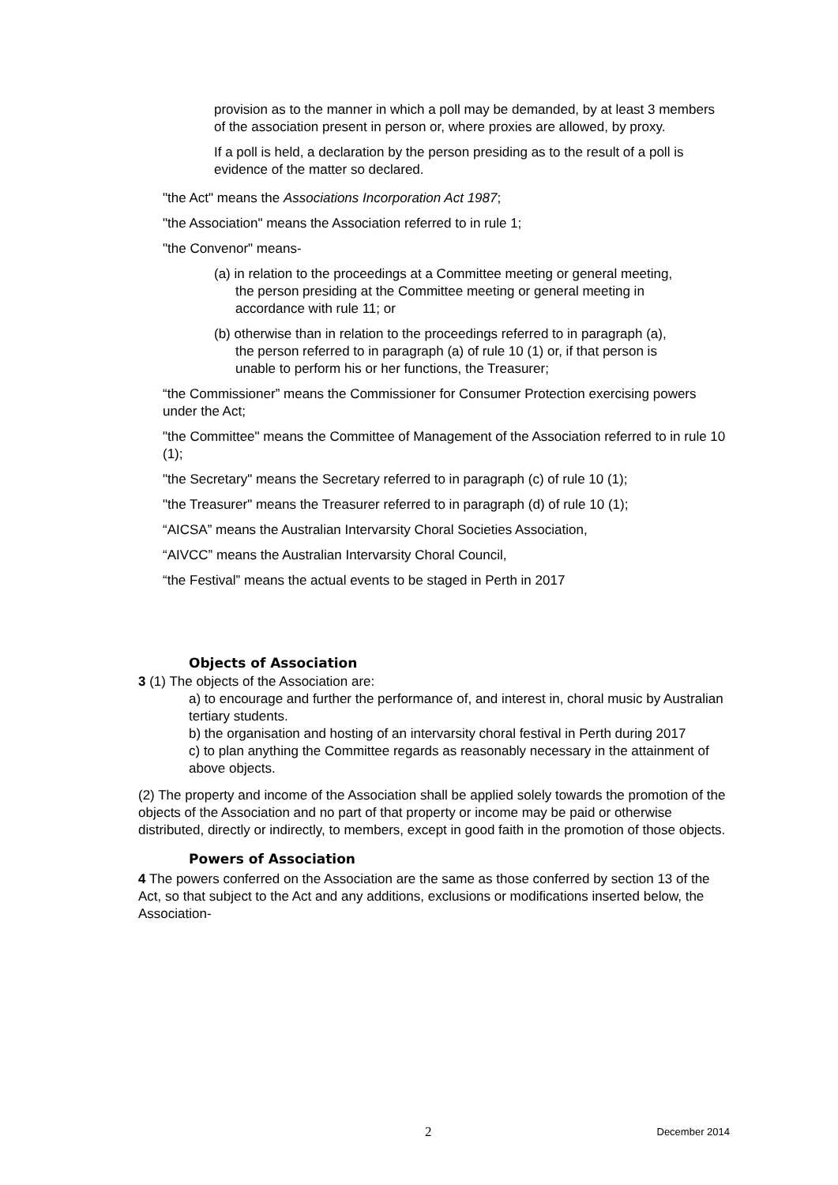provision as to the manner in which a poll may be demanded, by at least 3 members of the association present in person or, where proxies are allowed, by proxy.
If a poll is held, a declaration by the person presiding as to the result of a poll is evidence of the matter so declared.
"the Act" means the Associations Incorporation Act 1987;
"the Association" means the Association referred to in rule 1;
"the Convenor" means-
(a) in relation to the proceedings at a Committee meeting or general meeting, the person presiding at the Committee meeting or general meeting in accordance with rule 11; or
(b) otherwise than in relation to the proceedings referred to in paragraph (a), the person referred to in paragraph (a) of rule 10 (1) or, if that person is unable to perform his or her functions, the Treasurer;
“the Commissioner” means the Commissioner for Consumer Protection exercising powers under the Act;
"the Committee" means the Committee of Management of the Association referred to in rule 10 (1);
"the Secretary" means the Secretary referred to in paragraph (c) of rule 10 (1);
"the Treasurer" means the Treasurer referred to in paragraph (d) of rule 10 (1);
“AICSA” means the Australian Intervarsity Choral Societies Association,
“AIVCC” means the Australian Intervarsity Choral Council,
“the Festival” means the actual events to be staged in Perth in 2017
Objects of Association
3 (1) The objects of the Association are:
a) to encourage and further the performance of, and interest in, choral music by Australian tertiary students.
b) the organisation and hosting of an intervarsity choral festival in Perth during 2017
c) to plan anything the Committee regards as reasonably necessary in the attainment of above objects.
(2) The property and income of the Association shall be applied solely towards the promotion of the objects of the Association and no part of that property or income may be paid or otherwise distributed, directly or indirectly, to members, except in good faith in the promotion of those objects.
Powers of Association
4 The powers conferred on the Association are the same as those conferred by section 13 of the Act, so that subject to the Act and any additions, exclusions or modifications inserted below, the Association-
2 December 2014